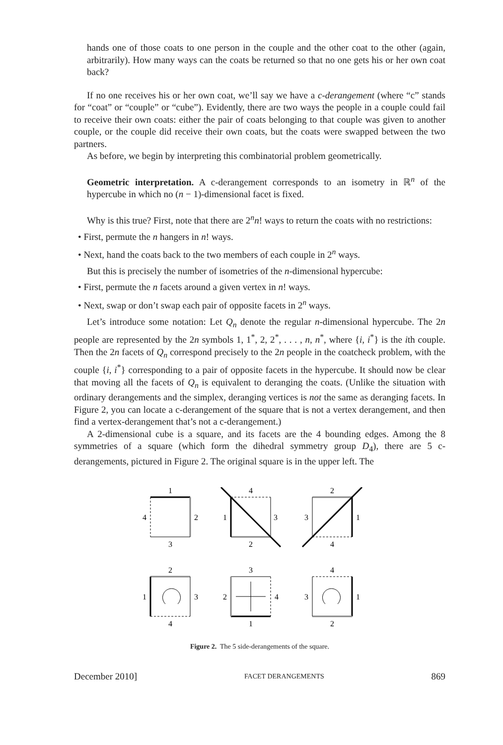hands one of those coats to one person in the couple and the other coat to the other (again, arbitrarily). How many ways can the coats be returned so that no one gets his or her own coat back?
If no one receives his or her own coat, we’ll say we have a c-derangement (where “c” stands for “coat” or “couple” or “cube”). Evidently, there are two ways the people in a couple could fail to receive their own coats: either the pair of coats belonging to that couple was given to another couple, or the couple did receive their own coats, but the coats were swapped between the two partners.
As before, we begin by interpreting this combinatorial problem geometrically.
Geometric interpretation. A c-derangement corresponds to an isometry in ℝ<sup>n</sup> of the hypercube in which no (n − 1)-dimensional facet is fixed.
Why is this true? First, note that there are 2<sup>n</sup>n! ways to return the coats with no restrictions:
• First, permute the n hangers in n! ways.
• Next, hand the coats back to the two members of each couple in 2<sup>n</sup> ways.
But this is precisely the number of isometries of the n-dimensional hypercube:
• First, permute the n facets around a given vertex in n! ways.
• Next, swap or don’t swap each pair of opposite facets in 2<sup>n</sup> ways.
Let’s introduce some notation: Let Q<sub>n</sub> denote the regular n-dimensional hypercube. The 2n people are represented by the 2n symbols 1, 1<sup>*</sup>, 2, 2<sup>*</sup>, . . . , n, n<sup>*</sup>, where {i, i<sup>*</sup>} is the ith couple. Then the 2n facets of Q<sub>n</sub> correspond precisely to the 2n people in the coatcheck problem, with the couple {i, i<sup>*</sup>} corresponding to a pair of opposite facets in the hypercube. It should now be clear that moving all the facets of Q<sub>n</sub> is equivalent to deranging the coats. (Unlike the situation with ordinary derangements and the simplex, deranging vertices is not the same as deranging facets. In Figure 2, you can locate a c-derangement of the square that is not a vertex derangement, and then find a vertex-derangement that’s not a c-derangement.)
A 2-dimensional cube is a square, and its facets are the 4 bounding edges. Among the 8 symmetries of a square (which form the dihedral symmetry group D<sub>4</sub>), there are 5 c-derangements, pictured in Figure 2. The original square is in the upper left. The
1
2
3
4
4
3
2
1
2
1
4
3
2
3
4
1
3
4
1
2
4
1
2
3
Figure 2. The 5 side-derangements of the square.
December 2010] FACET DERANGEMENTS 869